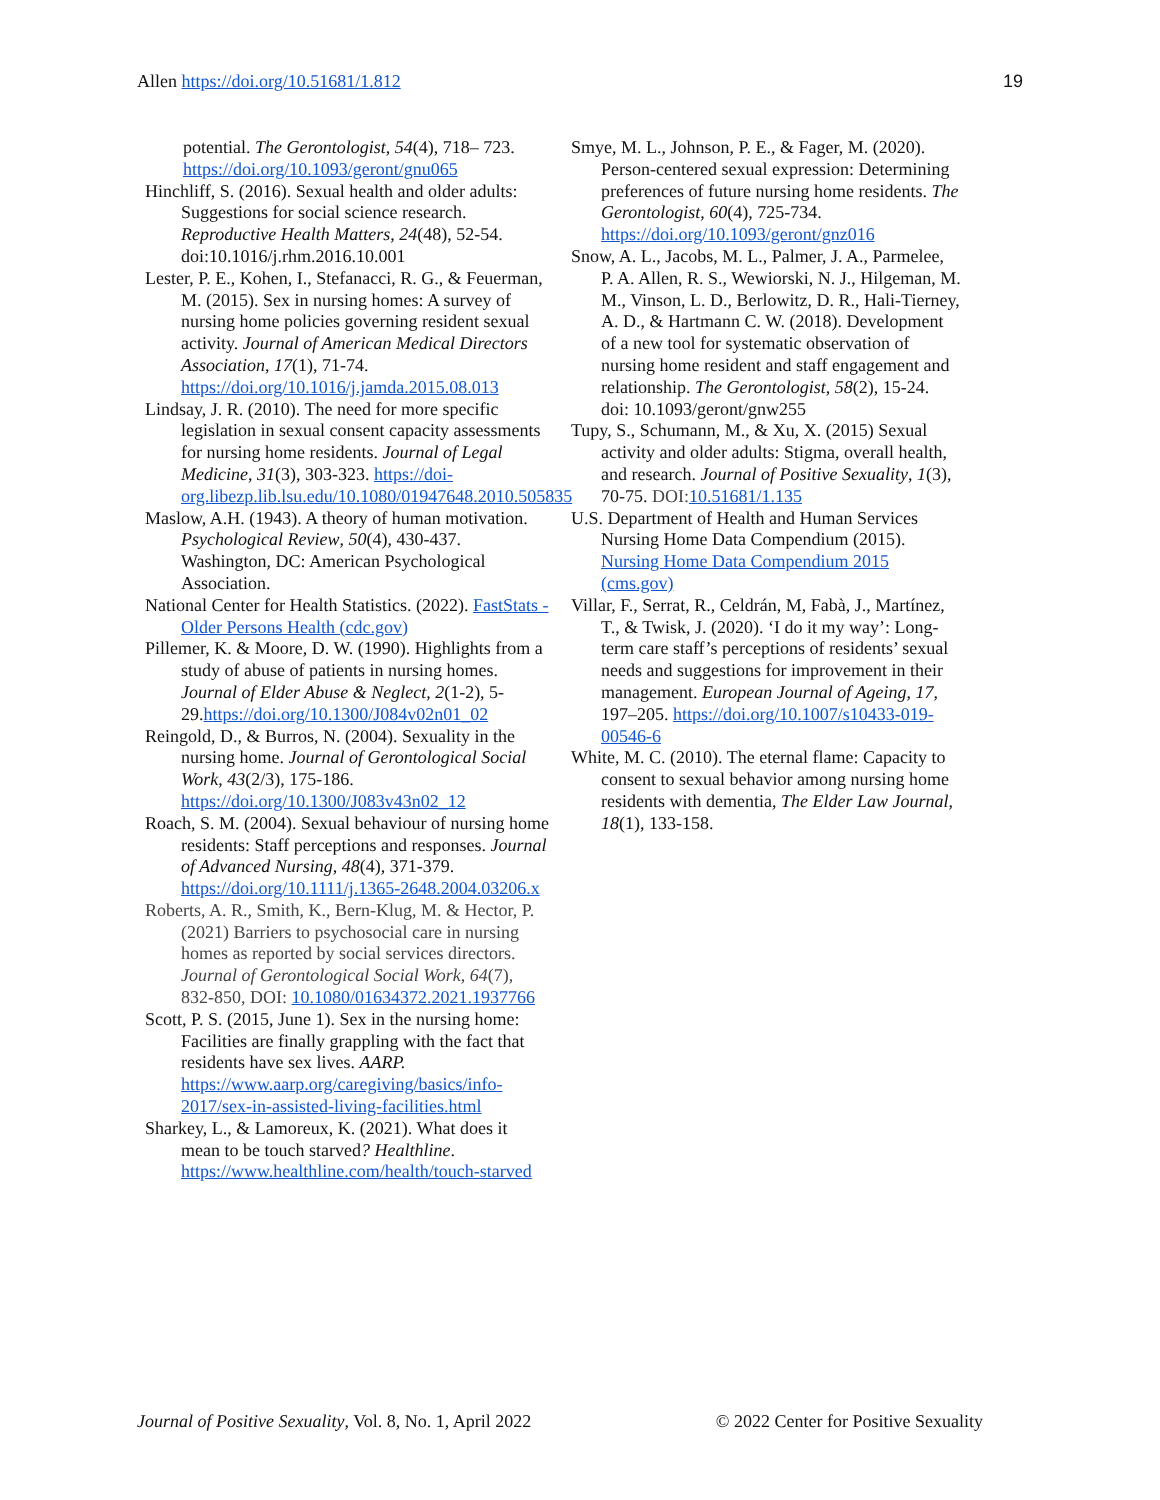Allen https://doi.org/10.51681/1.812 19
potential. The Gerontologist, 54(4), 718– 723. https://doi.org/10.1093/geront/gnu065
Hinchliff, S. (2016). Sexual health and older adults: Suggestions for social science research. Reproductive Health Matters, 24(48), 52-54. doi:10.1016/j.rhm.2016.10.001
Lester, P. E., Kohen, I., Stefanacci, R. G., & Feuerman, M. (2015). Sex in nursing homes: A survey of nursing home policies governing resident sexual activity. Journal of American Medical Directors Association, 17(1), 71-74. https://doi.org/10.1016/j.jamda.2015.08.013
Lindsay, J. R. (2010). The need for more specific legislation in sexual consent capacity assessments for nursing home residents. Journal of Legal Medicine, 31(3), 303-323. https://doi-org.libezp.lib.lsu.edu/10.1080/01947648.2010.505835
Maslow, A.H. (1943). A theory of human motivation. Psychological Review, 50(4), 430-437. Washington, DC: American Psychological Association.
National Center for Health Statistics. (2022). FastStats - Older Persons Health (cdc.gov)
Pillemer, K. & Moore, D. W. (1990). Highlights from a study of abuse of patients in nursing homes. Journal of Elder Abuse & Neglect, 2(1-2), 5-29.https://doi.org/10.1300/J084v02n01_02
Reingold, D., & Burros, N. (2004). Sexuality in the nursing home. Journal of Gerontological Social Work, 43(2/3), 175-186. https://doi.org/10.1300/J083v43n02_12
Roach, S. M. (2004). Sexual behaviour of nursing home residents: Staff perceptions and responses. Journal of Advanced Nursing, 48(4), 371-379. https://doi.org/10.1111/j.1365-2648.2004.03206.x
Roberts, A. R., Smith, K., Bern-Klug, M. & Hector, P. (2021) Barriers to psychosocial care in nursing homes as reported by social services directors. Journal of Gerontological Social Work, 64(7), 832-850, DOI: 10.1080/01634372.2021.1937766
Scott, P. S. (2015, June 1). Sex in the nursing home: Facilities are finally grappling with the fact that residents have sex lives. AARP. https://www.aarp.org/caregiving/basics/info-2017/sex-in-assisted-living-facilities.html
Sharkey, L., & Lamoreux, K. (2021). What does it mean to be touch starved? Healthline. https://www.healthline.com/health/touch-starved
Smye, M. L., Johnson, P. E., & Fager, M. (2020). Person-centered sexual expression: Determining preferences of future nursing home residents. The Gerontologist, 60(4), 725-734. https://doi.org/10.1093/geront/gnz016
Snow, A. L., Jacobs, M. L., Palmer, J. A., Parmelee, P. A. Allen, R. S., Wewiorski, N. J., Hilgeman, M. M., Vinson, L. D., Berlowitz, D. R., Hali-Tierney, A. D., & Hartmann C. W. (2018). Development of a new tool for systematic observation of nursing home resident and staff engagement and relationship. The Gerontologist, 58(2), 15-24. doi: 10.1093/geront/gnw255
Tupy, S., Schumann, M., & Xu, X. (2015) Sexual activity and older adults: Stigma, overall health, and research. Journal of Positive Sexuality, 1(3), 70-75. DOI: 10.51681/1.135
U.S. Department of Health and Human Services Nursing Home Data Compendium (2015). Nursing Home Data Compendium 2015 (cms.gov)
Villar, F., Serrat, R., Celdrán, M, Fabà, J., Martínez, T., & Twisk, J. (2020). ‘I do it my way’: Long-term care staff’s perceptions of residents’ sexual needs and suggestions for improvement in their management. European Journal of Ageing, 17, 197–205. https://doi.org/10.1007/s10433-019-00546-6
White, M. C. (2010). The eternal flame: Capacity to consent to sexual behavior among nursing home residents with dementia, The Elder Law Journal, 18(1), 133-158.
Journal of Positive Sexuality, Vol. 8, No. 1, April 2022 © 2022 Center for Positive Sexuality